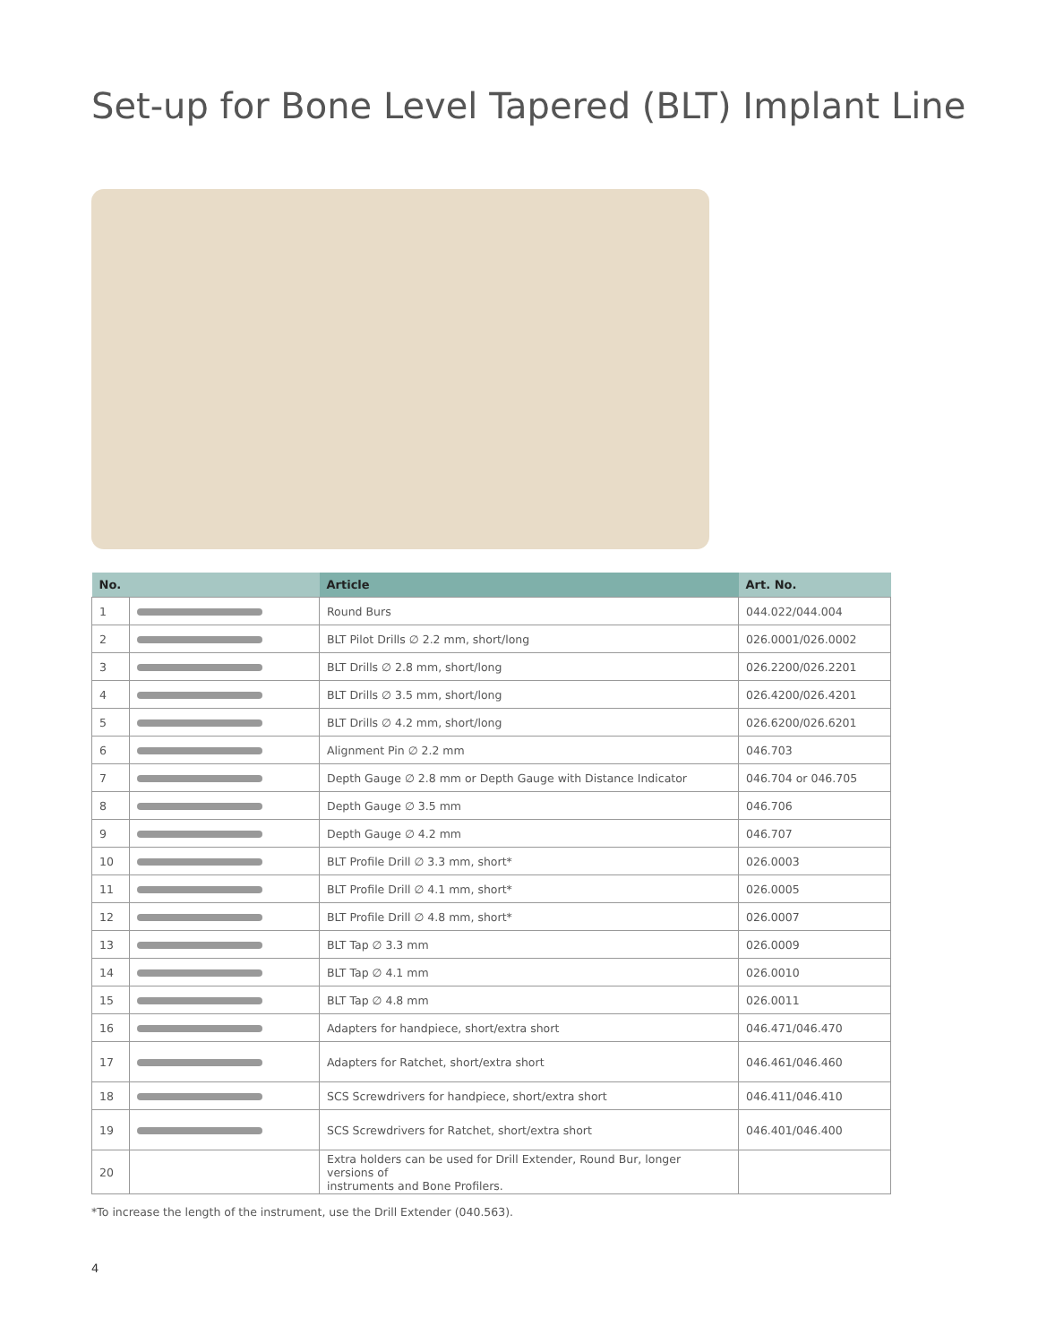Set-up for Bone Level Tapered (BLT) Implant Line
| No. | | Article | Art. No. |
| --- | --- | --- | --- |
| 1 | | Round Burs | 044.022/044.004 |
| 2 | | BLT Pilot Drills ∅ 2.2 mm, short/long | 026.0001/026.0002 |
| 3 | | BLT Drills ∅ 2.8 mm, short/long | 026.2200/026.2201 |
| 4 | | BLT Drills ∅ 3.5 mm, short/long | 026.4200/026.4201 |
| 5 | | BLT Drills ∅ 4.2 mm, short/long | 026.6200/026.6201 |
| 6 | | Alignment Pin ∅ 2.2 mm | 046.703 |
| 7 | | Depth Gauge ∅ 2.8 mm or Depth Gauge with Distance Indicator | 046.704 or 046.705 |
| 8 | | Depth Gauge ∅ 3.5 mm | 046.706 |
| 9 | | Depth Gauge ∅ 4.2 mm | 046.707 |
| 10 | | BLT Profile Drill ∅ 3.3 mm, short* | 026.0003 |
| 11 | | BLT Profile Drill ∅ 4.1 mm, short* | 026.0005 |
| 12 | | BLT Profile Drill ∅ 4.8 mm, short* | 026.0007 |
| 13 | | BLT Tap ∅ 3.3 mm | 026.0009 |
| 14 | | BLT Tap ∅ 4.1 mm | 026.0010 |
| 15 | | BLT Tap ∅ 4.8 mm | 026.0011 |
| 16 | | Adapters for handpiece, short/extra short | 046.471/046.470 |
| 17 | | Adapters for Ratchet, short/extra short | 046.461/046.460 |
| 18 | | SCS Screwdrivers for handpiece, short/extra short | 046.411/046.410 |
| 19 | | SCS Screwdrivers for Ratchet, short/extra short | 046.401/046.400 |
| 20 | | Extra holders can be used for Drill Extender, Round Bur, longer versions of instruments and Bone Profilers. | |
*To increase the length of the instrument, use the Drill Extender (040.563).
4